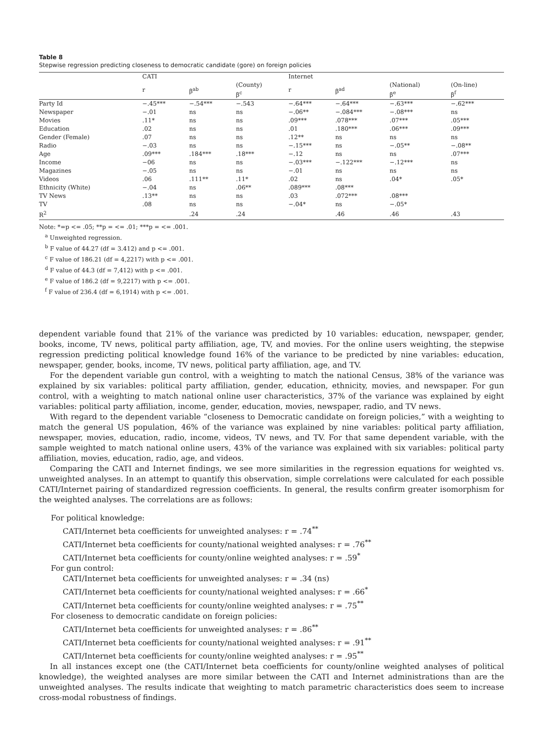Table 8
Stepwise regression predicting closeness to democratic candidate (gore) on foreign policies
| | CATI | | | Internet | | | |
| --- | --- | --- | --- | --- | --- | --- | --- |
| | r | β<sup>ab</sup> | (County) β<sup>c</sup> | r | β<sup>ad</sup> | (National) β<sup>e</sup> | (On-line) β<sup>f</sup> |
| Party Id | −.45*** | −.54*** | −.543 | −.64*** | −.64*** | −.63*** | −.62*** |
| Newspaper | −.01 | ns | ns | −.06** | −.084*** | −.08*** | ns |
| Movies | .11* | ns | ns | .09*** | .078*** | .07*** | .05*** |
| Education | .02 | ns | ns | .01 | .180*** | .06*** | .09*** |
| Gender (Female) | .07 | ns | ns | .12** | ns | ns | ns |
| Radio | −.03 | ns | ns | −.15*** | ns | −.05** | −.08** |
| Age | .09*** | .184*** | .18*** | −.12 | ns | ns | .07*** |
| Income | −06 | ns | ns | −.03*** | −.122*** | −.12*** | ns |
| Magazines | −.05 | ns | ns | −.01 | ns | ns | ns |
| Videos | .06 | .111** | .11* | .02 | ns | .04* | .05* |
| Ethnicity (White) | −.04 | ns | .06** | .089*** | .08*** | | |
| TV News | .13** | ns | ns | .03 | .072*** | .08*** | |
| TV | .08 | ns | ns | −.04* | ns | −.05* | |
| R<sup>2</sup> | | .24 | .24 | | .46 | .46 | .43 |
Note: *=p <= .05; **p = <= .01; ***p = <= .001.
<sup>a</sup> Unweighted regression.
<sup>b</sup> F value of 44.27 (df = 3.412) and p <= .001.
<sup>c</sup> F value of 186.21 (df = 4,2217) with p <= .001.
<sup>d</sup> F value of 44.3 (df = 7,412) with p <= .001.
<sup>e</sup> F value of 186.2 (df = 9,2217) with p <= .001.
<sup>f</sup> F value of 236.4 (df = 6,1914) with p <= .001.
dependent variable found that 21% of the variance was predicted by 10 variables: education, newspaper, gender, books, income, TV news, political party affiliation, age, TV, and movies. For the online users weighting, the stepwise regression predicting political knowledge found 16% of the variance to be predicted by nine variables: education, newspaper, gender, books, income, TV news, political party affiliation, age, and TV.
For the dependent variable gun control, with a weighting to match the national Census, 38% of the variance was explained by six variables: political party affiliation, gender, education, ethnicity, movies, and newspaper. For gun control, with a weighting to match national online user characteristics, 37% of the variance was explained by eight variables: political party affiliation, income, gender, education, movies, newspaper, radio, and TV news.
With regard to the dependent variable “closeness to Democratic candidate on foreign policies,” with a weighting to match the general US population, 46% of the variance was explained by nine variables: political party affiliation, newspaper, movies, education, radio, income, videos, TV news, and TV. For that same dependent variable, with the sample weighted to match national online users, 43% of the variance was explained with six variables: political party affiliation, movies, education, radio, age, and videos.
Comparing the CATI and Internet findings, we see more similarities in the regression equations for weighted vs. unweighted analyses. In an attempt to quantify this observation, simple correlations were calculated for each possible CATI/Internet pairing of standardized regression coefficients. In general, the results confirm greater isomorphism for the weighted analyses. The correlations are as follows:
For political knowledge:
CATI/Internet beta coefficients for unweighted analyses: r = .74<sup>**</sup>
CATI/Internet beta coefficients for county/national weighted analyses: r = .76<sup>**</sup>
CATI/Internet beta coefficients for county/online weighted analyses: r = .59<sup>*</sup>
For gun control:
CATI/Internet beta coefficients for unweighted analyses: r = .34 (ns)
CATI/Internet beta coefficients for county/national weighted analyses: r = .66<sup>*</sup>
CATI/Internet beta coefficients for county/online weighted analyses: r = .75<sup>**</sup>
For closeness to democratic candidate on foreign policies:
CATI/Internet beta coefficients for unweighted analyses: r = .86<sup>**</sup>
CATI/Internet beta coefficients for county/national weighted analyses: r = .91<sup>**</sup>
CATI/Internet beta coefficients for county/online weighted analyses: r = .95<sup>**</sup>
In all instances except one (the CATI/Internet beta coefficients for county/online weighted analyses of political knowledge), the weighted analyses are more similar between the CATI and Internet administrations than are the unweighted analyses. The results indicate that weighting to match parametric characteristics does seem to increase cross-modal robustness of findings.